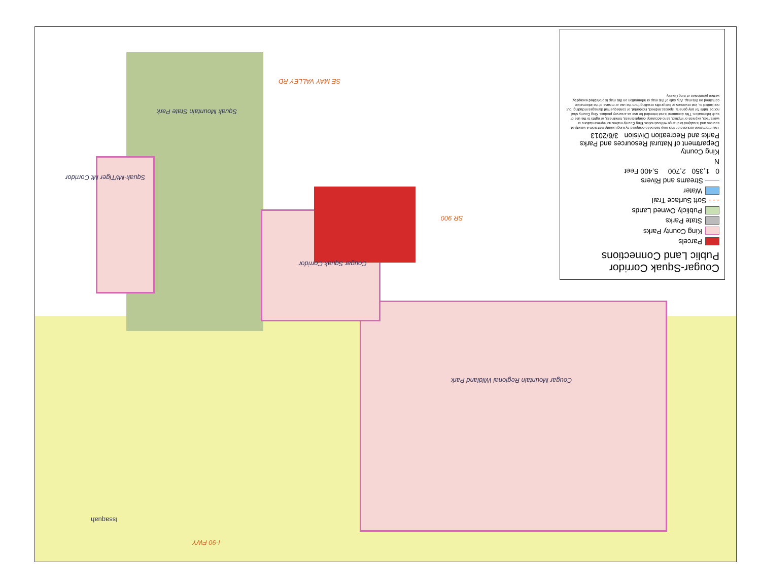Squak Mountain State Park
Cougar Squak Corridor
Cougar Mountain Regional Wildland Park
Squak-Mt/Tiger Mt Corridor
SE MAY VALLEY RD
SR 900
I-90 FWY
Issaquah
Cougar-Squak Corridor
Public Land Connections
Parcels
King County Parks
State Parks
Publicly Owned Lands
- - - Soft Surface Trail
Water
—— Streams and Rivers
0 1,350 2,700 5,400 Feet
N
King County
Department of Natural Resources and Parks
Parks and Recreation Division 3/6/2013
The information included on this map has been compiled by King County staff from a variety of sources and is subject to change without notice. King County makes no representations or warranties, express or implied, as to accuracy, completeness, timeliness, or rights to the use of such information. This document is not intended for use as a survey product. King County shall not be liable for any general, special, indirect, incidental, or consequential damages including, but not limited to, lost revenues or lost profits resulting from the use or misuse of the information contained on this map. Any sale of this map or information on this map is prohibited except by written permission of King County.